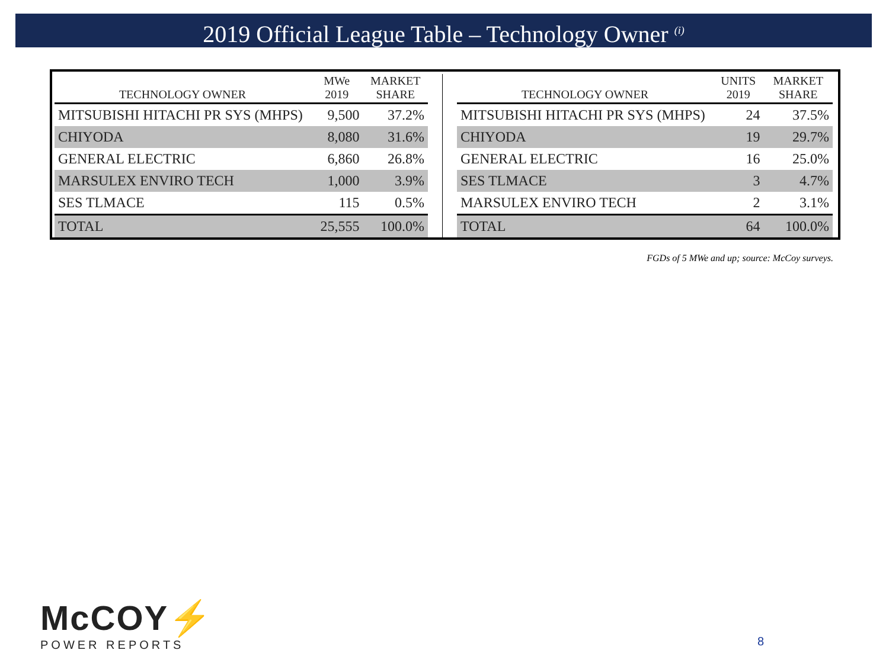2019 Official League Table – Technology Owner <sup>(i)</sup>
| TECHNOLOGY OWNER | MWe 2019 | MARKET SHARE |
| --- | --- | --- |
| MITSUBISHI HITACHI PR SYS (MHPS) | 9,500 | 37.2% |
| CHIYODA | 8,080 | 31.6% |
| GENERAL ELECTRIC | 6,860 | 26.8% |
| MARSULEX ENVIRO TECH | 1,000 | 3.9% |
| SES TLMACE | 115 | 0.5% |
| TOTAL | 25,555 | 100.0% |
| TECHNOLOGY OWNER | UNITS 2019 | MARKET SHARE |
| --- | --- | --- |
| MITSUBISHI HITACHI PR SYS (MHPS) | 24 | 37.5% |
| CHIYODA | 19 | 29.7% |
| GENERAL ELECTRIC | 16 | 25.0% |
| SES TLMACE | 3 | 4.7% |
| MARSULEX ENVIRO TECH | 2 | 3.1% |
| TOTAL | 64 | 100.0% |
FGDs of 5 MWe and up; source: McCoy surveys.
McCOY⚡
POWER REPORTS
8